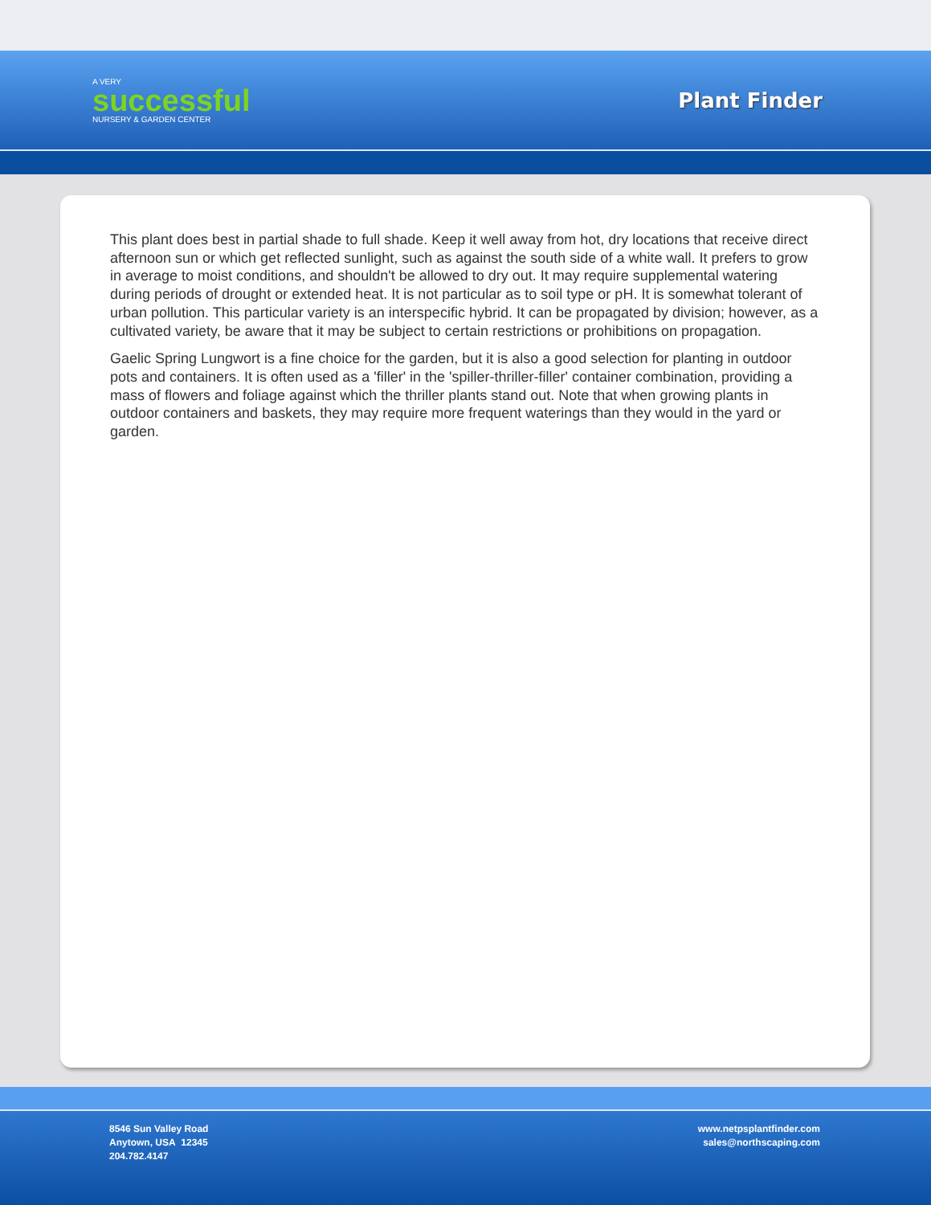A VERY
successful
NURSERY & GARDEN CENTER
Plant Finder
This plant does best in partial shade to full shade. Keep it well away from hot, dry locations that receive direct afternoon sun or which get reflected sunlight, such as against the south side of a white wall. It prefers to grow in average to moist conditions, and shouldn't be allowed to dry out. It may require supplemental watering during periods of drought or extended heat. It is not particular as to soil type or pH. It is somewhat tolerant of urban pollution. This particular variety is an interspecific hybrid. It can be propagated by division; however, as a cultivated variety, be aware that it may be subject to certain restrictions or prohibitions on propagation.
Gaelic Spring Lungwort is a fine choice for the garden, but it is also a good selection for planting in outdoor pots and containers. It is often used as a 'filler' in the 'spiller-thriller-filler' container combination, providing a mass of flowers and foliage against which the thriller plants stand out. Note that when growing plants in outdoor containers and baskets, they may require more frequent waterings than they would in the yard or garden.
8546 Sun Valley Road
Anytown, USA 12345
204.782.4147
www.netpsplantfinder.com
sales@northscaping.com